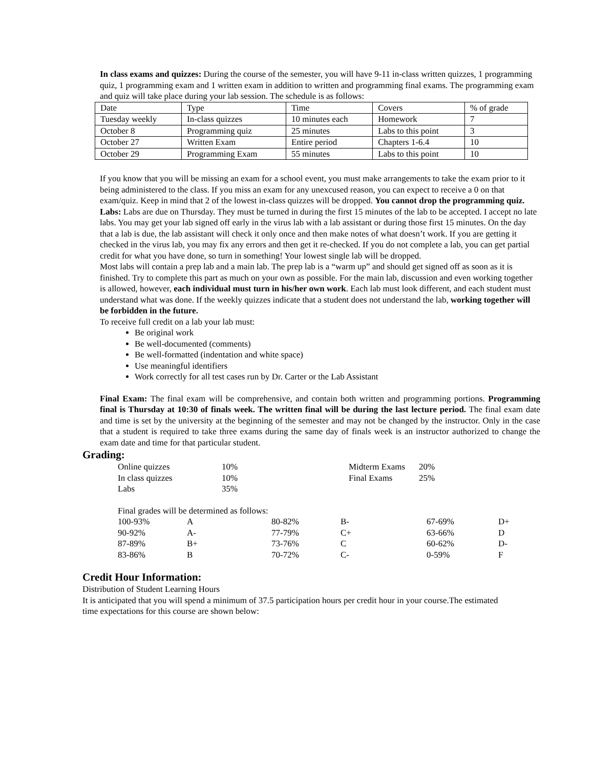In class exams and quizzes: During the course of the semester, you will have 9-11 in-class written quizzes, 1 programming quiz, 1 programming exam and 1 written exam in addition to written and programming final exams. The programming exam and quiz will take place during your lab session. The schedule is as follows:
| Date | Type | Time | Covers | % of grade |
| Tuesday weekly | In-class quizzes | 10 minutes each | Homework | 7 |
| October 8 | Programming quiz | 25 minutes | Labs to this point | 3 |
| October 27 | Written Exam | Entire period | Chapters 1-6.4 | 10 |
| October 29 | Programming Exam | 55 minutes | Labs to this point | 10 |
If you know that you will be missing an exam for a school event, you must make arrangements to take the exam prior to it being administered to the class. If you miss an exam for any unexcused reason, you can expect to receive a 0 on that exam/quiz. Keep in mind that 2 of the lowest in-class quizzes will be dropped. You cannot drop the programming quiz.
Labs: Labs are due on Thursday. They must be turned in during the first 15 minutes of the lab to be accepted. I accept no late labs. You may get your lab signed off early in the virus lab with a lab assistant or during those first 15 minutes. On the day that a lab is due, the lab assistant will check it only once and then make notes of what doesn’t work. If you are getting it checked in the virus lab, you may fix any errors and then get it re-checked. If you do not complete a lab, you can get partial credit for what you have done, so turn in something! Your lowest single lab will be dropped.
Most labs will contain a prep lab and a main lab. The prep lab is a “warm up” and should get signed off as soon as it is finished. Try to complete this part as much on your own as possible. For the main lab, discussion and even working together is allowed, however, each individual must turn in his/her own work. Each lab must look different, and each student must understand what was done. If the weekly quizzes indicate that a student does not understand the lab, working together will be forbidden in the future.
To receive full credit on a lab your lab must:
Be original work
Be well-documented (comments)
Be well-formatted (indentation and white space)
Use meaningful identifiers
Work correctly for all test cases run by Dr. Carter or the Lab Assistant
Final Exam: The final exam will be comprehensive, and contain both written and programming portions. Programming final is Thursday at 10:30 of finals week. The written final will be during the last lecture period. The final exam date and time is set by the university at the beginning of the semester and may not be changed by the instructor. Only in the case that a student is required to take three exams during the same day of finals week is an instructor authorized to change the exam date and time for that particular student.
Grading:
| Online quizzes | 10% | Midterm Exams | 20% |
| In class quizzes | 10% | Final Exams | 25% |
| Labs | 35% | | |
Final grades will be determined as follows:
| 100-93% | A | 80-82% | B- | 67-69% | D+ |
| 90-92% | A- | 77-79% | C+ | 63-66% | D |
| 87-89% | B+ | 73-76% | C | 60-62% | D- |
| 83-86% | B | 70-72% | C- | 0-59% | F |
Credit Hour Information:
Distribution of Student Learning Hours
It is anticipated that you will spend a minimum of 37.5 participation hours per credit hour in your course.The estimated time expectations for this course are shown below: